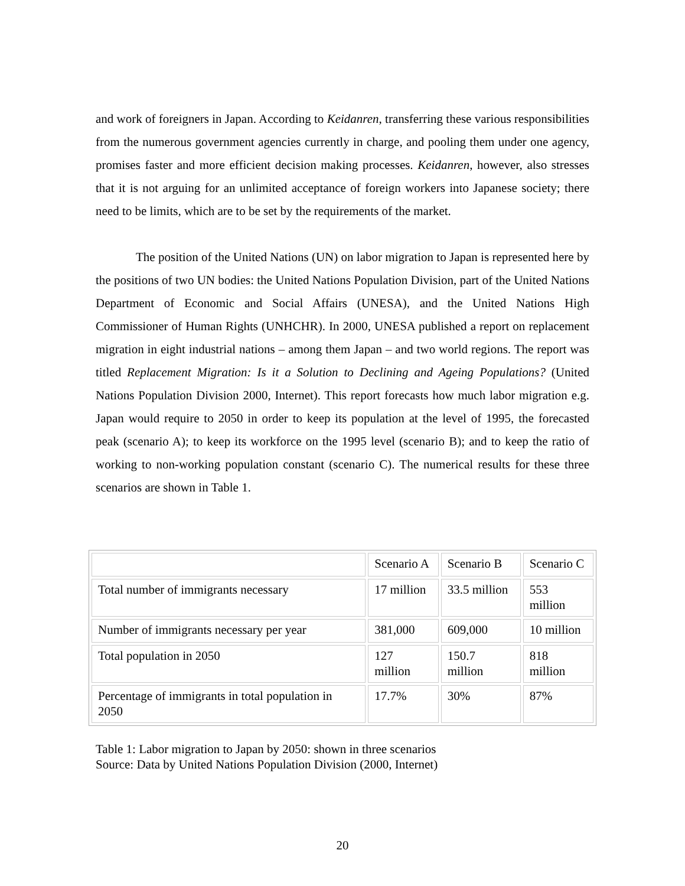and work of foreigners in Japan. According to Keidanren, transferring these various responsibilities from the numerous government agencies currently in charge, and pooling them under one agency, promises faster and more efficient decision making processes. Keidanren, however, also stresses that it is not arguing for an unlimited acceptance of foreign workers into Japanese society; there need to be limits, which are to be set by the requirements of the market.
The position of the United Nations (UN) on labor migration to Japan is represented here by the positions of two UN bodies: the United Nations Population Division, part of the United Nations Department of Economic and Social Affairs (UNESA), and the United Nations High Commissioner of Human Rights (UNHCHR). In 2000, UNESA published a report on replacement migration in eight industrial nations – among them Japan – and two world regions. The report was titled Replacement Migration: Is it a Solution to Declining and Ageing Populations? (United Nations Population Division 2000, Internet). This report forecasts how much labor migration e.g. Japan would require to 2050 in order to keep its population at the level of 1995, the forecasted peak (scenario A); to keep its workforce on the 1995 level (scenario B); and to keep the ratio of working to non-working population constant (scenario C). The numerical results for these three scenarios are shown in Table 1.
| | Scenario A | Scenario B | Scenario C |
| Total number of immigrants necessary | 17 million | 33.5 million | 553 million |
| Number of immigrants necessary per year | 381,000 | 609,000 | 10 million |
| Total population in 2050 | 127 million | 150.7 million | 818 million |
| Percentage of immigrants in total population in 2050 | 17.7% | 30% | 87% |
Table 1: Labor migration to Japan by 2050: shown in three scenarios
Source: Data by United Nations Population Division (2000, Internet)
20